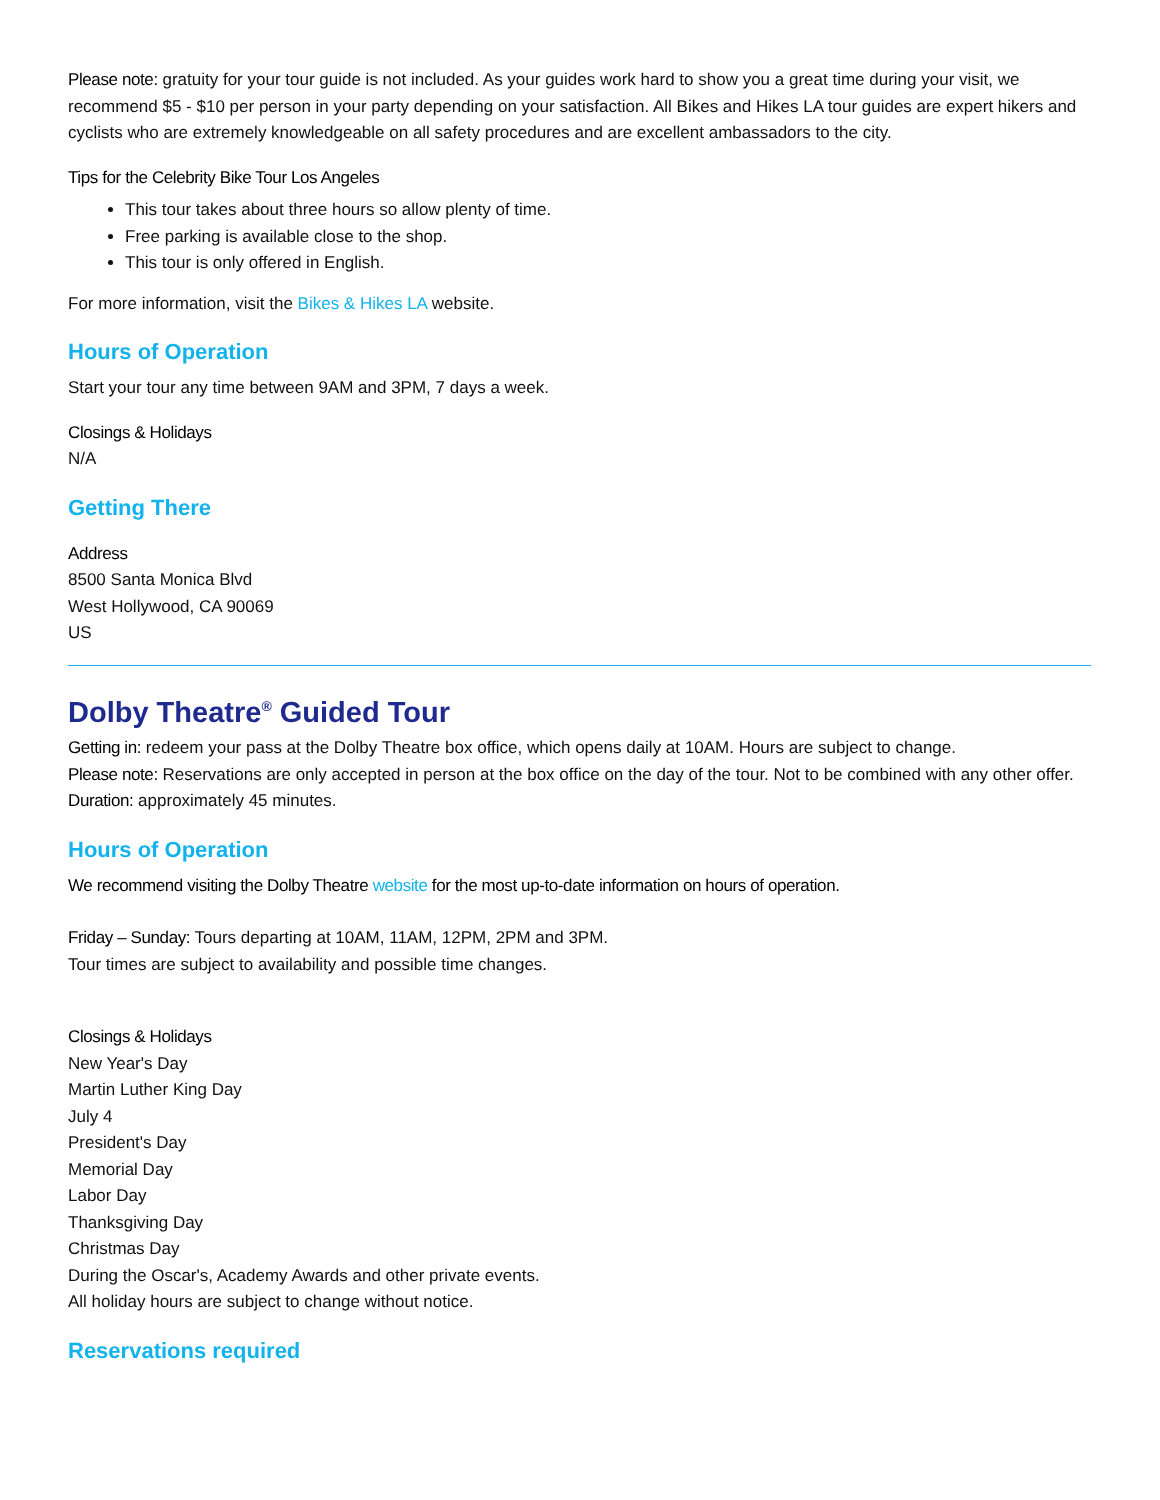Please note: gratuity for your tour guide is not included. As your guides work hard to show you a great time during your visit, we recommend $5 - $10 per person in your party depending on your satisfaction. All Bikes and Hikes LA tour guides are expert hikers and cyclists who are extremely knowledgeable on all safety procedures and are excellent ambassadors to the city.
Tips for the Celebrity Bike Tour Los Angeles
This tour takes about three hours so allow plenty of time.
Free parking is available close to the shop.
This tour is only offered in English.
For more information, visit the Bikes & Hikes LA website.
Hours of Operation
Start your tour any time between 9AM and 3PM, 7 days a week.
Closings & Holidays
N/A
Getting There
Address
8500 Santa Monica Blvd
West Hollywood, CA 90069
US
Dolby Theatre<sup>®</sup> Guided Tour
Getting in: redeem your pass at the Dolby Theatre box office, which opens daily at 10AM. Hours are subject to change.
Please note: Reservations are only accepted in person at the box office on the day of the tour. Not to be combined with any other offer.
Duration: approximately 45 minutes.
Hours of Operation
We recommend visiting the Dolby Theatre website for the most up-to-date information on hours of operation.
Friday – Sunday: Tours departing at 10AM, 11AM, 12PM, 2PM and 3PM.
Tour times are subject to availability and possible time changes.
Closings & Holidays
New Year's Day
Martin Luther King Day
July 4
President's Day
Memorial Day
Labor Day
Thanksgiving Day
Christmas Day
During the Oscar's, Academy Awards and other private events.
All holiday hours are subject to change without notice.
Reservations required